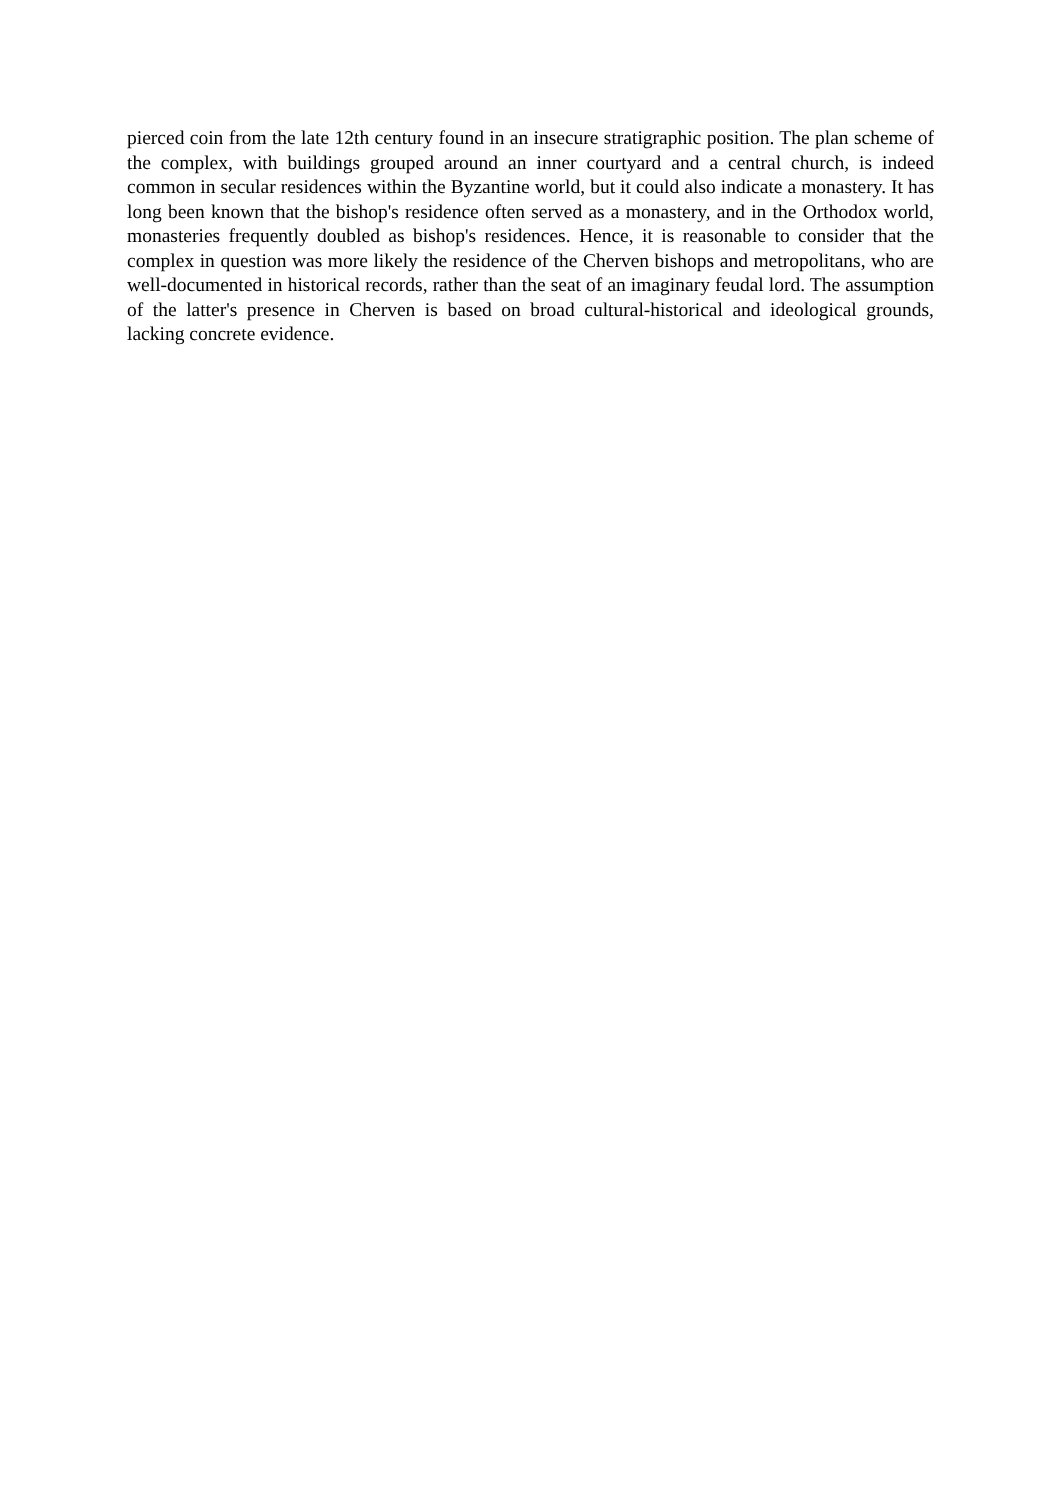pierced coin from the late 12th century found in an insecure stratigraphic position. The plan scheme of the complex, with buildings grouped around an inner courtyard and a central church, is indeed common in secular residences within the Byzantine world, but it could also indicate a monastery. It has long been known that the bishop's residence often served as a monastery, and in the Orthodox world, monasteries frequently doubled as bishop's residences. Hence, it is reasonable to consider that the complex in question was more likely the residence of the Cherven bishops and metropolitans, who are well-documented in historical records, rather than the seat of an imaginary feudal lord. The assumption of the latter's presence in Cherven is based on broad cultural-historical and ideological grounds, lacking concrete evidence.